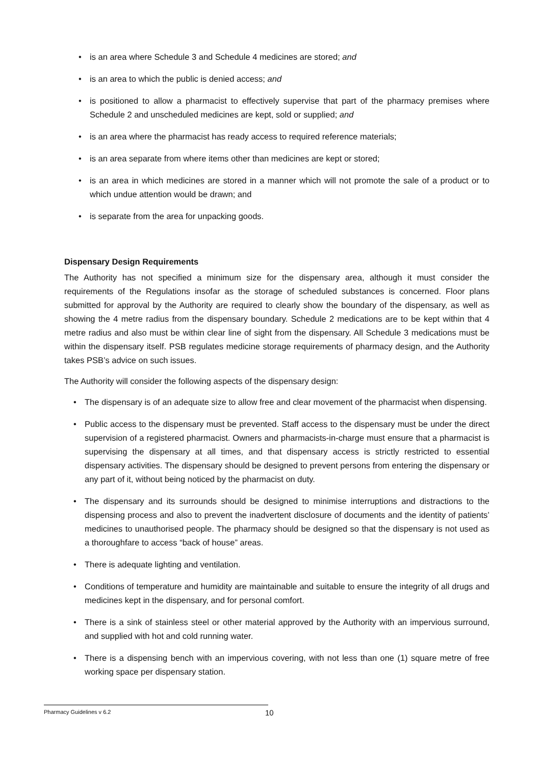• is an area where Schedule 3 and Schedule 4 medicines are stored; and
• is an area to which the public is denied access; and
• is positioned to allow a pharmacist to effectively supervise that part of the pharmacy premises where Schedule 2 and unscheduled medicines are kept, sold or supplied; and
• is an area where the pharmacist has ready access to required reference materials;
• is an area separate from where items other than medicines are kept or stored;
• is an area in which medicines are stored in a manner which will not promote the sale of a product or to which undue attention would be drawn; and
• is separate from the area for unpacking goods.
Dispensary Design Requirements
The Authority has not specified a minimum size for the dispensary area, although it must consider the requirements of the Regulations insofar as the storage of scheduled substances is concerned. Floor plans submitted for approval by the Authority are required to clearly show the boundary of the dispensary, as well as showing the 4 metre radius from the dispensary boundary. Schedule 2 medications are to be kept within that 4 metre radius and also must be within clear line of sight from the dispensary. All Schedule 3 medications must be within the dispensary itself. PSB regulates medicine storage requirements of pharmacy design, and the Authority takes PSB’s advice on such issues.
The Authority will consider the following aspects of the dispensary design:
• The dispensary is of an adequate size to allow free and clear movement of the pharmacist when dispensing.
• Public access to the dispensary must be prevented. Staff access to the dispensary must be under the direct supervision of a registered pharmacist. Owners and pharmacists-in-charge must ensure that a pharmacist is supervising the dispensary at all times, and that dispensary access is strictly restricted to essential dispensary activities. The dispensary should be designed to prevent persons from entering the dispensary or any part of it, without being noticed by the pharmacist on duty.
• The dispensary and its surrounds should be designed to minimise interruptions and distractions to the dispensing process and also to prevent the inadvertent disclosure of documents and the identity of patients’ medicines to unauthorised people. The pharmacy should be designed so that the dispensary is not used as a thoroughfare to access “back of house” areas.
• There is adequate lighting and ventilation.
• Conditions of temperature and humidity are maintainable and suitable to ensure the integrity of all drugs and medicines kept in the dispensary, and for personal comfort.
• There is a sink of stainless steel or other material approved by the Authority with an impervious surround, and supplied with hot and cold running water.
• There is a dispensing bench with an impervious covering, with not less than one (1) square metre of free working space per dispensary station.
Pharmacy Guidelines v 6.2 10